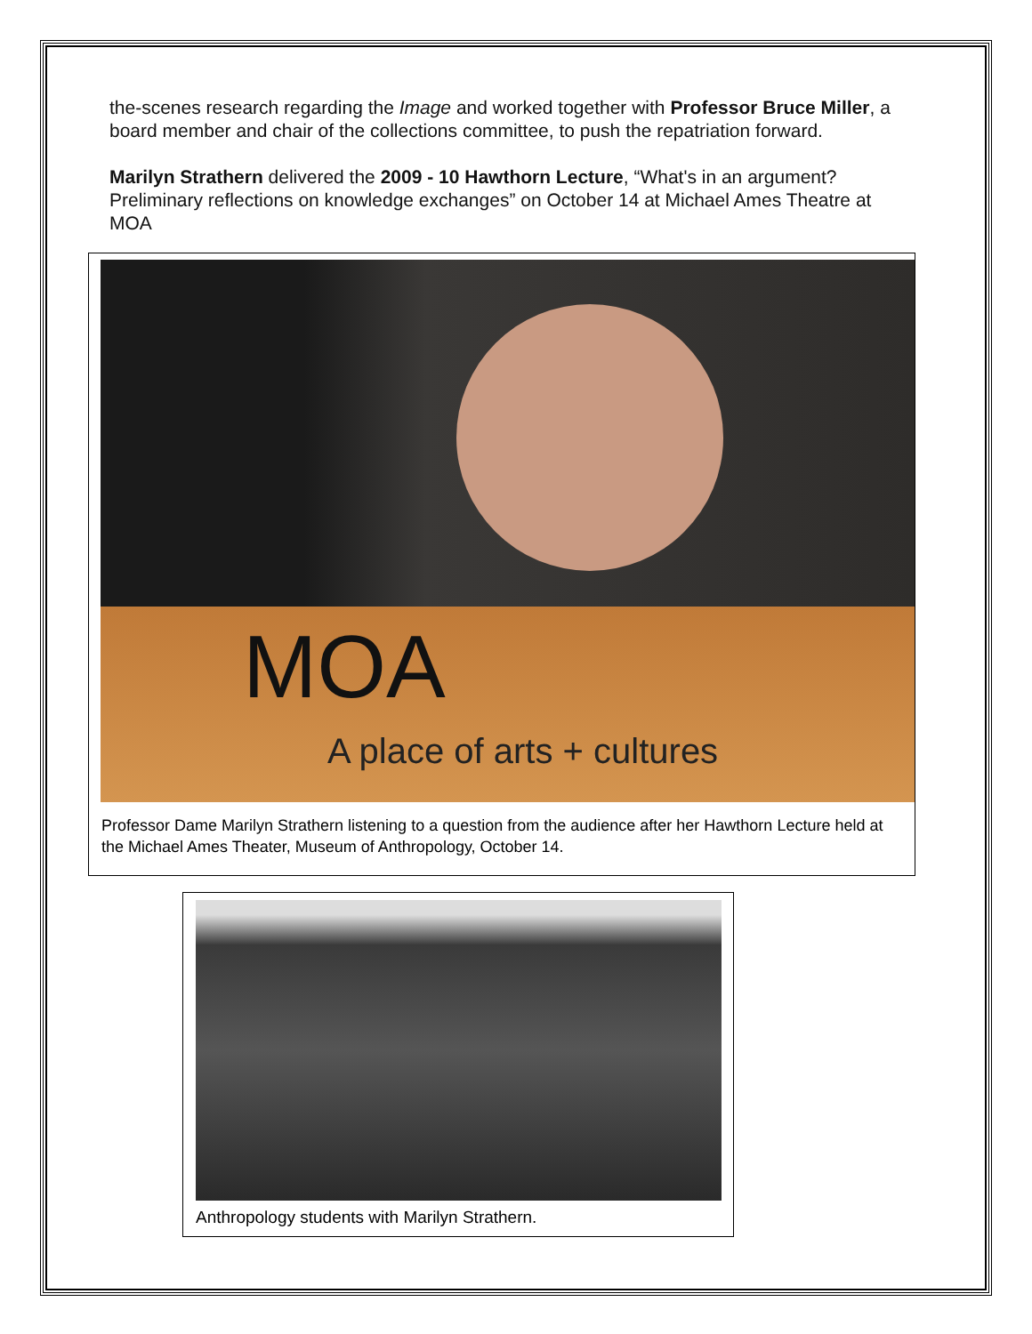the-scenes research regarding the Image and worked together with Professor Bruce Miller, a board member and chair of the collections committee, to push the repatriation forward.
Marilyn Strathern delivered the 2009 - 10 Hawthorn Lecture, “What's in an argument? Preliminary reflections on knowledge exchanges” on October 14 at Michael Ames Theatre at MOA
MOA
A place of arts + cultures
Professor Dame Marilyn Strathern listening to a question from the audience after her Hawthorn Lecture held at the Michael Ames Theater, Museum of Anthropology, October 14.
Anthropology students with Marilyn Strathern.